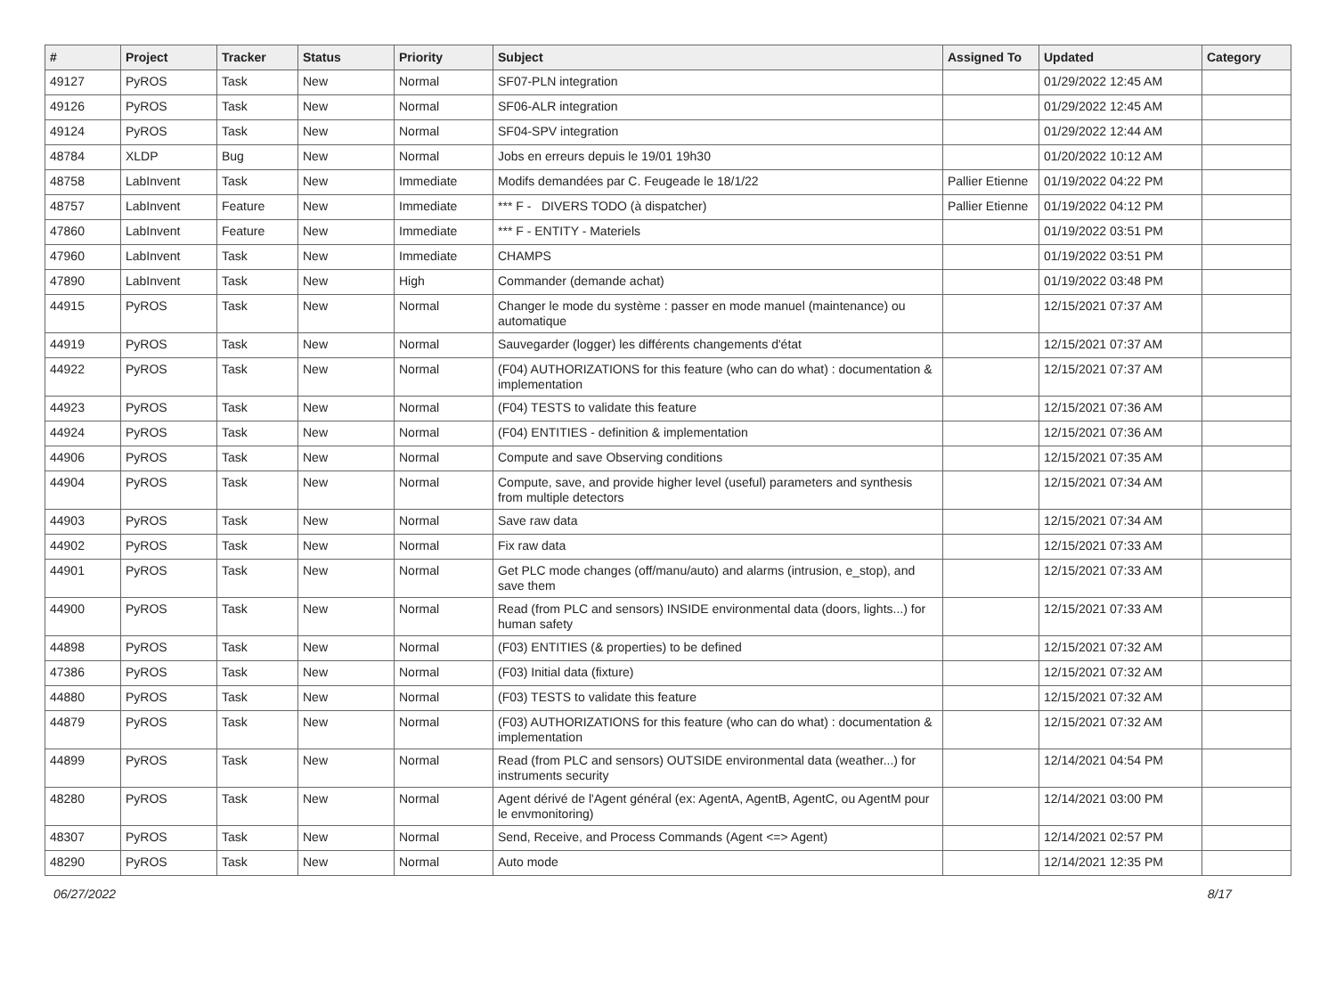| # | Project | Tracker | Status | Priority | Subject | Assigned To | Updated | Category |
| --- | --- | --- | --- | --- | --- | --- | --- | --- |
| 49127 | PyROS | Task | New | Normal | SF07-PLN integration | | 01/29/2022 12:45 AM | |
| 49126 | PyROS | Task | New | Normal | SF06-ALR integration | | 01/29/2022 12:45 AM | |
| 49124 | PyROS | Task | New | Normal | SF04-SPV integration | | 01/29/2022 12:44 AM | |
| 48784 | XLDP | Bug | New | Normal | Jobs en erreurs depuis le 19/01 19h30 | | 01/20/2022 10:12 AM | |
| 48758 | LabInvent | Task | New | Immediate | Modifs demandées par C. Feugeade le 18/1/22 | Pallier Etienne | 01/19/2022 04:22 PM | |
| 48757 | LabInvent | Feature | New | Immediate | *** F - DIVERS TODO (à dispatcher) | Pallier Etienne | 01/19/2022 04:12 PM | |
| 47860 | LabInvent | Feature | New | Immediate | *** F - ENTITY - Materiels | | 01/19/2022 03:51 PM | |
| 47960 | LabInvent | Task | New | Immediate | CHAMPS | | 01/19/2022 03:51 PM | |
| 47890 | LabInvent | Task | New | High | Commander (demande achat) | | 01/19/2022 03:48 PM | |
| 44915 | PyROS | Task | New | Normal | Changer le mode du système : passer en mode manuel (maintenance) ou automatique | | 12/15/2021 07:37 AM | |
| 44919 | PyROS | Task | New | Normal | Sauvegarder (logger) les différents changements d'état | | 12/15/2021 07:37 AM | |
| 44922 | PyROS | Task | New | Normal | (F04) AUTHORIZATIONS for this feature (who can do what) : documentation & implementation | | 12/15/2021 07:37 AM | |
| 44923 | PyROS | Task | New | Normal | (F04) TESTS to validate this feature | | 12/15/2021 07:36 AM | |
| 44924 | PyROS | Task | New | Normal | (F04) ENTITIES - definition & implementation | | 12/15/2021 07:36 AM | |
| 44906 | PyROS | Task | New | Normal | Compute and save Observing conditions | | 12/15/2021 07:35 AM | |
| 44904 | PyROS | Task | New | Normal | Compute, save, and provide higher level (useful) parameters and synthesis from multiple detectors | | 12/15/2021 07:34 AM | |
| 44903 | PyROS | Task | New | Normal | Save raw data | | 12/15/2021 07:34 AM | |
| 44902 | PyROS | Task | New | Normal | Fix raw data | | 12/15/2021 07:33 AM | |
| 44901 | PyROS | Task | New | Normal | Get PLC mode changes (off/manu/auto) and alarms (intrusion, e_stop), and save them | | 12/15/2021 07:33 AM | |
| 44900 | PyROS | Task | New | Normal | Read (from PLC and sensors) INSIDE environmental data (doors, lights...) for human safety | | 12/15/2021 07:33 AM | |
| 44898 | PyROS | Task | New | Normal | (F03) ENTITIES (& properties) to be defined | | 12/15/2021 07:32 AM | |
| 47386 | PyROS | Task | New | Normal | (F03) Initial data (fixture) | | 12/15/2021 07:32 AM | |
| 44880 | PyROS | Task | New | Normal | (F03) TESTS to validate this feature | | 12/15/2021 07:32 AM | |
| 44879 | PyROS | Task | New | Normal | (F03) AUTHORIZATIONS for this feature (who can do what) : documentation & implementation | | 12/15/2021 07:32 AM | |
| 44899 | PyROS | Task | New | Normal | Read (from PLC and sensors) OUTSIDE environmental data (weather...) for instruments security | | 12/14/2021 04:54 PM | |
| 48280 | PyROS | Task | New | Normal | Agent dérivé de l'Agent général (ex: AgentA, AgentB, AgentC, ou AgentM pour le envmonitoring) | | 12/14/2021 03:00 PM | |
| 48307 | PyROS | Task | New | Normal | Send, Receive, and Process Commands (Agent <=> Agent) | | 12/14/2021 02:57 PM | |
| 48290 | PyROS | Task | New | Normal | Auto mode | | 12/14/2021 12:35 PM | |
06/27/2022 8/17